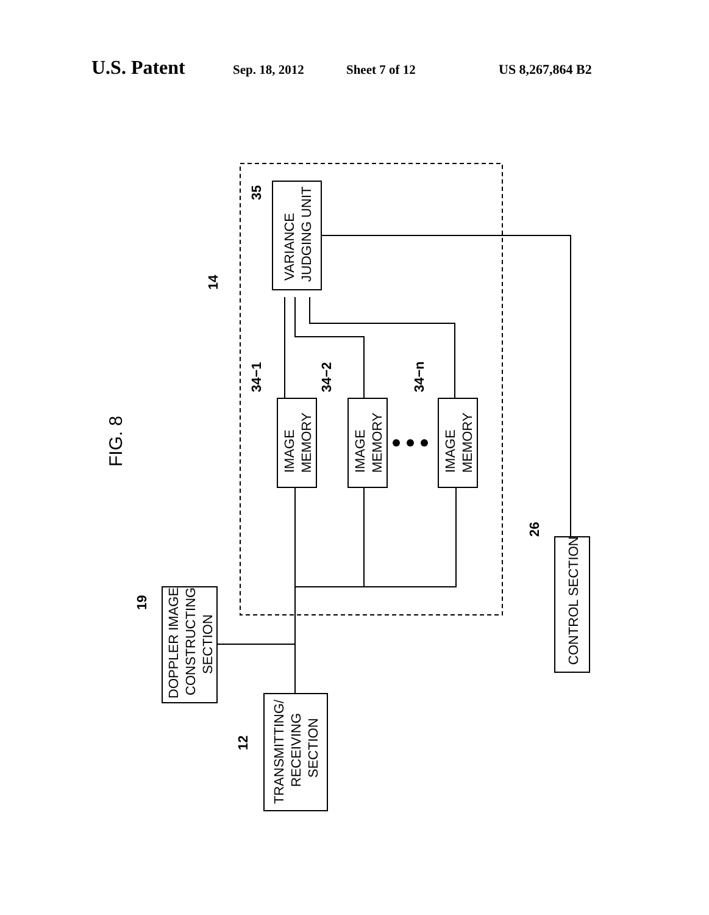U.S. Patent Sep. 18, 2012 Sheet 7 of 12 US 8,267,864 B2
FIG. 8
VARIANCE
JUDGING UNIT
IMAGE
MEMORY
IMAGE
MEMORY
IMAGE
MEMORY
DOPPLER IMAGE
CONSTRUCTING
SECTION
TRANSMITTING/
RECEIVING
SECTION
CONTROL SECTION
35
14
34−1
34−2
34−n
19
12
26